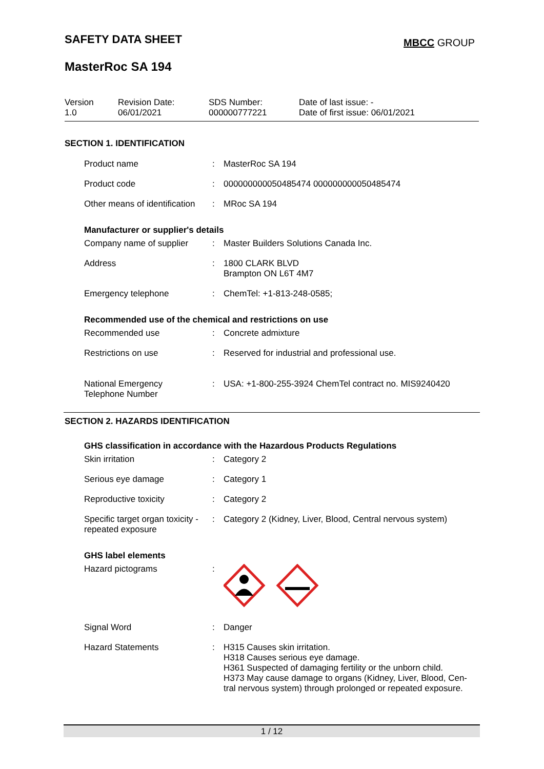SAFETY DATA SHEET MBCC GROUP
MasterRoc SA 194
| Version 1.0 | Revision Date: 06/01/2021 | SDS Number: 000000777221 | Date of last issue: - Date of first issue: 06/01/2021 |
SECTION 1. IDENTIFICATION
| Product name | : | MasterRoc SA 194 |
| Product code | : | 000000000050485474 000000000050485474 |
| Other means of identification | : | MRoc SA 194 |
Manufacturer or supplier's details
| Company name of supplier | : | Master Builders Solutions Canada Inc. |
| Address | : | 1800 CLARK BLVD Brampton ON L6T 4M7 |
| Emergency telephone | : | ChemTel: +1-813-248-0585; |
Recommended use of the chemical and restrictions on use
| Recommended use | : | Concrete admixture |
| Restrictions on use | : | Reserved for industrial and professional use. |
| National Emergency Telephone Number | : | USA: +1-800-255-3924 ChemTel contract no. MIS9240420 |
SECTION 2. HAZARDS IDENTIFICATION
GHS classification in accordance with the Hazardous Products Regulations
| Skin irritation | : | Category 2 |
| Serious eye damage | : | Category 1 |
| Reproductive toxicity | : | Category 2 |
| Specific target organ toxicity - repeated exposure | : | Category 2 (Kidney, Liver, Blood, Central nervous system) |
GHS label elements
| Hazard pictograms | : | |
| Signal Word | : | Danger |
| Hazard Statements | : | H315 Causes skin irritation. H318 Causes serious eye damage. H361 Suspected of damaging fertility or the unborn child. H373 May cause damage to organs (Kidney, Liver, Blood, Cen- tral nervous system) through prolonged or repeated exposure. |
1 / 12